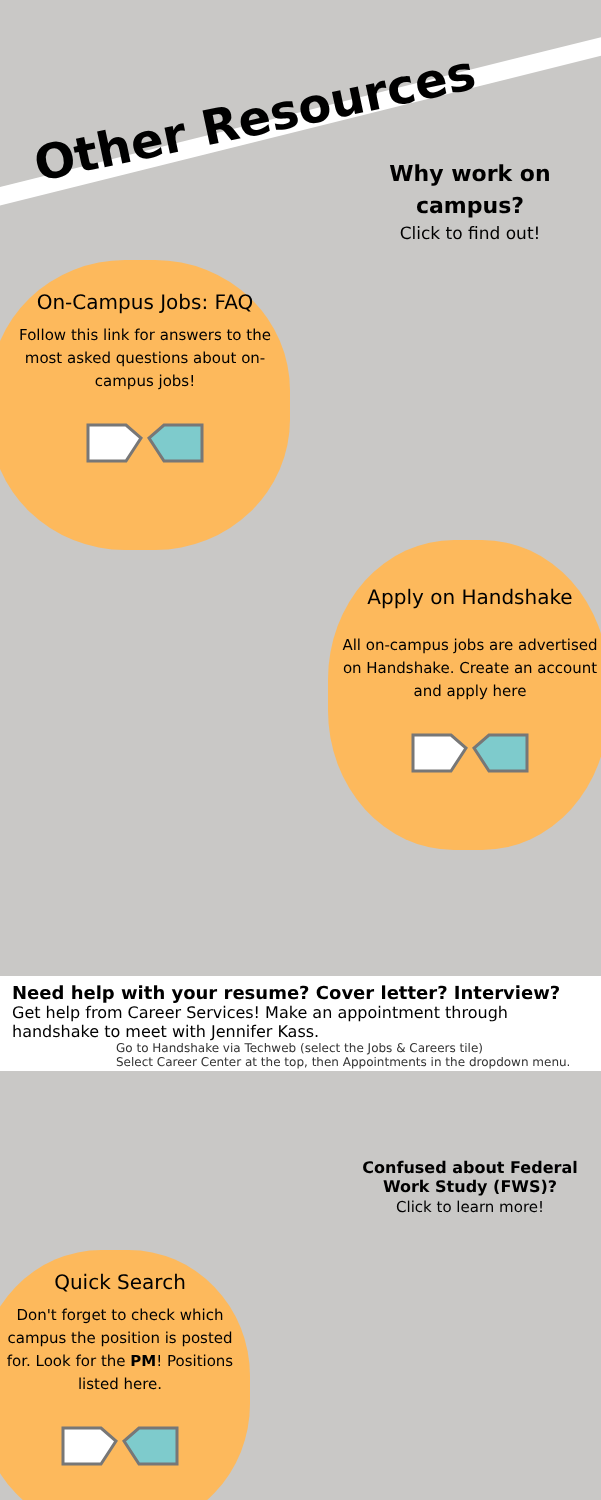Other Resources
Why work on campus?
Click to find out!
On-Campus Jobs: FAQ
Follow this link for answers to the most asked questions about on-campus jobs!
Apply on Handshake
All on-campus jobs are advertised on Handshake. Create an account and apply here
Need help with your resume? Cover letter? Interview?
Get help from Career Services! Make an appointment through handshake to meet with Jennifer Kass.
Go to Handshake via Techweb (select the Jobs & Careers tile)
Select Career Center at the top, then Appointments in the dropdown menu.
Confused about Federal Work Study (FWS)?
Click to learn more!
Quick Search
Don't forget to check which campus the position is posted for. Look for the PM! Positions listed here.